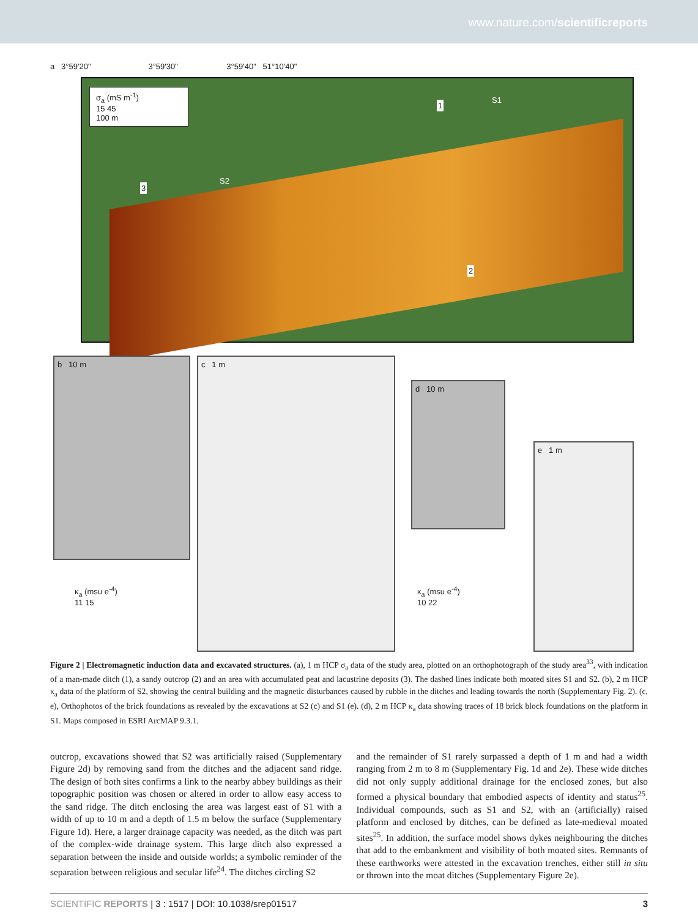www.nature.com/scientificreports
a 3°59'20" 3°59'30" 3°59'40" 51°10'40"
σ<sub>a</sub> (mS m<sup>-1</sup>)
15 45
100 m
1 S1
S2
3
2
b 10 m
κ<sub>a</sub> (msu e<sup>-4</sup>)
11 15
c 1 m
d 10 m
κ<sub>a</sub> (msu e<sup>-4</sup>)
10 22
e 1 m
Figure 2 | Electromagnetic induction data and excavated structures. (a), 1 m HCP σ<sub>a</sub> data of the study area, plotted on an orthophotograph of the study area<sup>33</sup>, with indication of a man-made ditch (1), a sandy outcrop (2) and an area with accumulated peat and lacustrine deposits (3). The dashed lines indicate both moated sites S1 and S2. (b), 2 m HCP κ<sub>a</sub> data of the platform of S2, showing the central building and the magnetic disturbances caused by rubble in the ditches and leading towards the north (Supplementary Fig. 2). (c, e), Orthophotos of the brick foundations as revealed by the excavations at S2 (c) and S1 (e). (d), 2 m HCP κ<sub>a</sub> data showing traces of 18 brick block foundations on the platform in S1. Maps composed in ESRI ArcMAP 9.3.1.
outcrop, excavations showed that S2 was artificially raised (Supplementary Figure 2d) by removing sand from the ditches and the adjacent sand ridge. The design of both sites confirms a link to the nearby abbey buildings as their topographic position was chosen or altered in order to allow easy access to the sand ridge. The ditch enclosing the area was largest east of S1 with a width of up to 10 m and a depth of 1.5 m below the surface (Supplementary Figure 1d). Here, a larger drainage capacity was needed, as the ditch was part of the complex-wide drainage system. This large ditch also expressed a separation between the inside and outside worlds; a symbolic reminder of the separation between religious and secular life<sup>24</sup>. The ditches circling S2
and the remainder of S1 rarely surpassed a depth of 1 m and had a width ranging from 2 m to 8 m (Supplementary Fig. 1d and 2e). These wide ditches did not only supply additional drainage for the enclosed zones, but also formed a physical boundary that embodied aspects of identity and status<sup>25</sup>. Individual compounds, such as S1 and S2, with an (artificially) raised platform and enclosed by ditches, can be defined as late-medieval moated sites<sup>25</sup>. In addition, the surface model shows dykes neighbouring the ditches that add to the embankment and visibility of both moated sites. Remnants of these earthworks were attested in the excavation trenches, either still in situ or thrown into the moat ditches (Supplementary Figure 2e).
SCIENTIFIC REPORTS | 3 : 1517 | DOI: 10.1038/srep01517 3